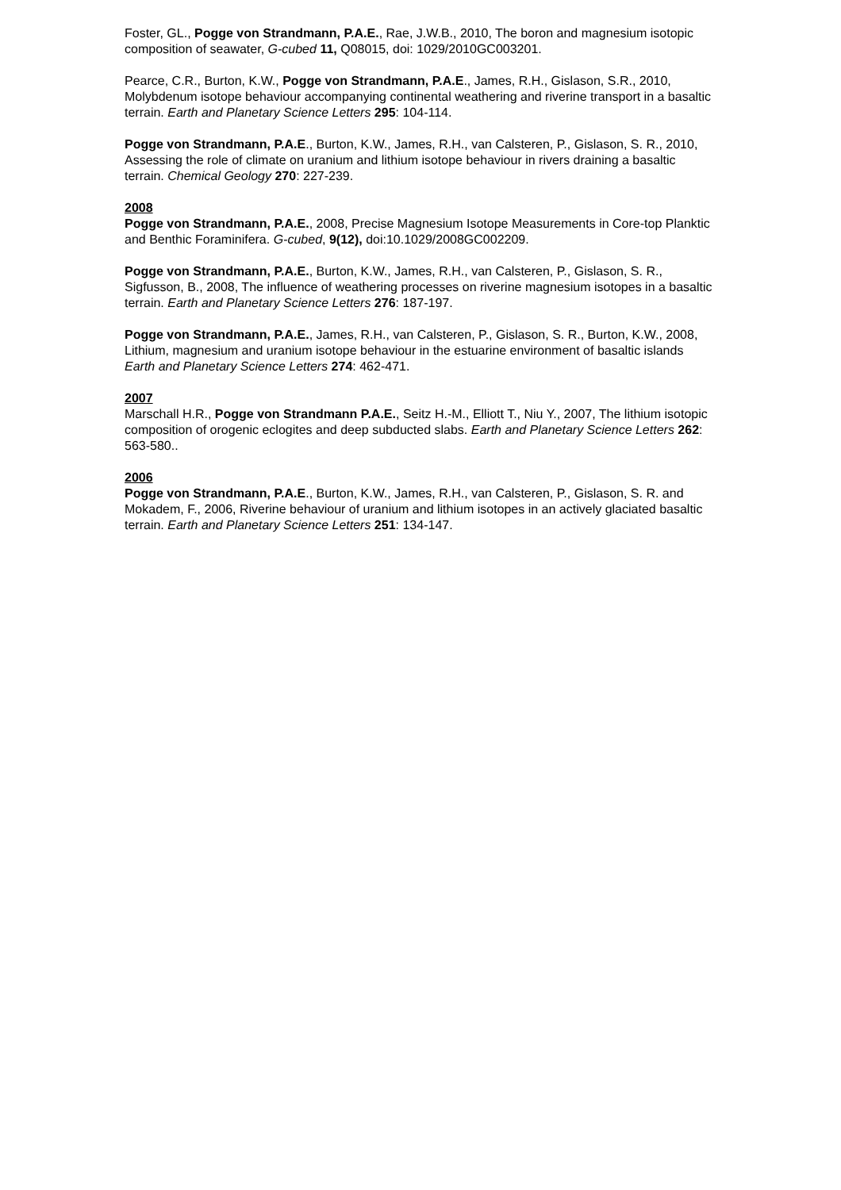Foster, GL., Pogge von Strandmann, P.A.E., Rae, J.W.B., 2010, The boron and magnesium isotopic composition of seawater, G-cubed 11, Q08015, doi: 1029/2010GC003201.
Pearce, C.R., Burton, K.W., Pogge von Strandmann, P.A.E., James, R.H., Gislason, S.R., 2010, Molybdenum isotope behaviour accompanying continental weathering and riverine transport in a basaltic terrain. Earth and Planetary Science Letters 295: 104-114.
Pogge von Strandmann, P.A.E., Burton, K.W., James, R.H., van Calsteren, P., Gislason, S. R., 2010, Assessing the role of climate on uranium and lithium isotope behaviour in rivers draining a basaltic terrain. Chemical Geology 270: 227-239.
2008
Pogge von Strandmann, P.A.E., 2008, Precise Magnesium Isotope Measurements in Core-top Planktic and Benthic Foraminifera. G-cubed, 9(12), doi:10.1029/2008GC002209.
Pogge von Strandmann, P.A.E., Burton, K.W., James, R.H., van Calsteren, P., Gislason, S. R., Sigfusson, B., 2008, The influence of weathering processes on riverine magnesium isotopes in a basaltic terrain. Earth and Planetary Science Letters 276: 187-197.
Pogge von Strandmann, P.A.E., James, R.H., van Calsteren, P., Gislason, S. R., Burton, K.W., 2008, Lithium, magnesium and uranium isotope behaviour in the estuarine environment of basaltic islands Earth and Planetary Science Letters 274: 462-471.
2007
Marschall H.R., Pogge von Strandmann P.A.E., Seitz H.-M., Elliott T., Niu Y., 2007, The lithium isotopic composition of orogenic eclogites and deep subducted slabs. Earth and Planetary Science Letters 262: 563-580..
2006
Pogge von Strandmann, P.A.E., Burton, K.W., James, R.H., van Calsteren, P., Gislason, S. R. and Mokadem, F., 2006, Riverine behaviour of uranium and lithium isotopes in an actively glaciated basaltic terrain. Earth and Planetary Science Letters 251: 134-147.